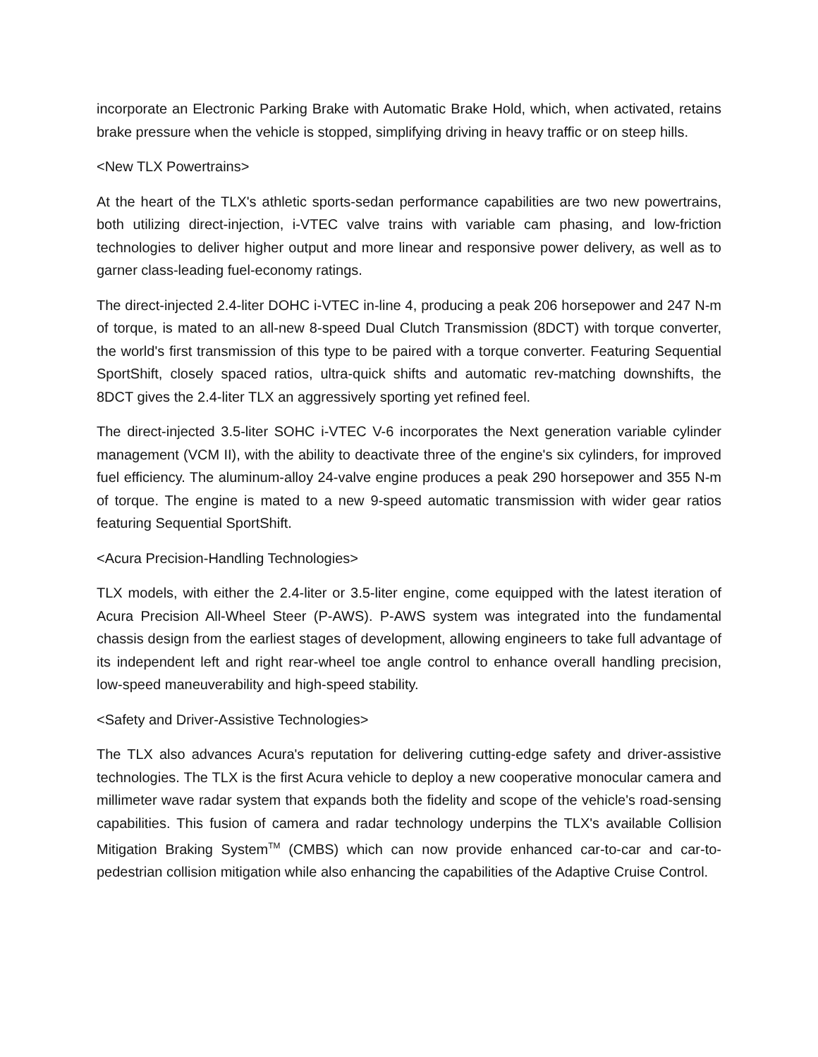incorporate an Electronic Parking Brake with Automatic Brake Hold, which, when activated, retains brake pressure when the vehicle is stopped, simplifying driving in heavy traffic or on steep hills.
<New TLX Powertrains>
At the heart of the TLX's athletic sports-sedan performance capabilities are two new powertrains, both utilizing direct-injection, i-VTEC valve trains with variable cam phasing, and low-friction technologies to deliver higher output and more linear and responsive power delivery, as well as to garner class-leading fuel-economy ratings.
The direct-injected 2.4-liter DOHC i-VTEC in-line 4, producing a peak 206 horsepower and 247 N-m of torque, is mated to an all-new 8-speed Dual Clutch Transmission (8DCT) with torque converter, the world's first transmission of this type to be paired with a torque converter. Featuring Sequential SportShift, closely spaced ratios, ultra-quick shifts and automatic rev-matching downshifts, the 8DCT gives the 2.4-liter TLX an aggressively sporting yet refined feel.
The direct-injected 3.5-liter SOHC i-VTEC V-6 incorporates the Next generation variable cylinder management (VCM II), with the ability to deactivate three of the engine's six cylinders, for improved fuel efficiency. The aluminum-alloy 24-valve engine produces a peak 290 horsepower and 355 N-m of torque. The engine is mated to a new 9-speed automatic transmission with wider gear ratios featuring Sequential SportShift.
<Acura Precision-Handling Technologies>
TLX models, with either the 2.4-liter or 3.5-liter engine, come equipped with the latest iteration of Acura Precision All-Wheel Steer (P-AWS). P-AWS system was integrated into the fundamental chassis design from the earliest stages of development, allowing engineers to take full advantage of its independent left and right rear-wheel toe angle control to enhance overall handling precision, low-speed maneuverability and high-speed stability.
<Safety and Driver-Assistive Technologies>
The TLX also advances Acura's reputation for delivering cutting-edge safety and driver-assistive technologies. The TLX is the first Acura vehicle to deploy a new cooperative monocular camera and millimeter wave radar system that expands both the fidelity and scope of the vehicle's road-sensing capabilities. This fusion of camera and radar technology underpins the TLX's available Collision Mitigation Braking System<sup>TM</sup> (CMBS) which can now provide enhanced car-to-car and car-to-pedestrian collision mitigation while also enhancing the capabilities of the Adaptive Cruise Control.